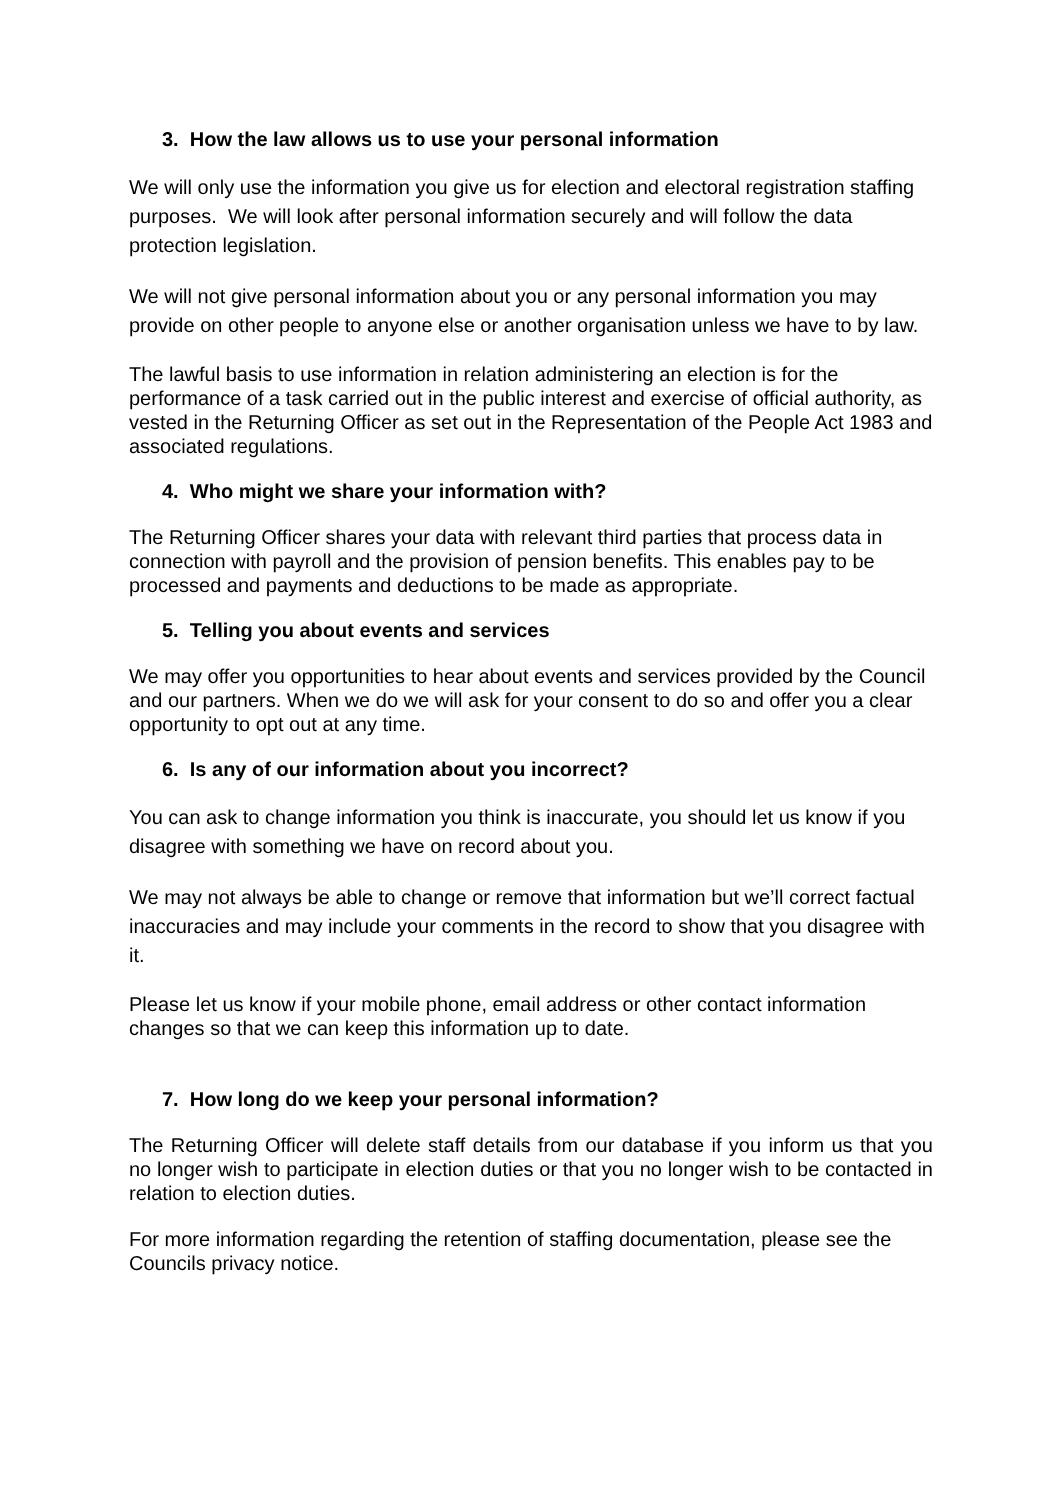3. How the law allows us to use your personal information
We will only use the information you give us for election and electoral registration staffing purposes. We will look after personal information securely and will follow the data protection legislation.
We will not give personal information about you or any personal information you may provide on other people to anyone else or another organisation unless we have to by law.
The lawful basis to use information in relation administering an election is for the performance of a task carried out in the public interest and exercise of official authority, as vested in the Returning Officer as set out in the Representation of the People Act 1983 and associated regulations.
4. Who might we share your information with?
The Returning Officer shares your data with relevant third parties that process data in connection with payroll and the provision of pension benefits. This enables pay to be processed and payments and deductions to be made as appropriate.
5. Telling you about events and services
We may offer you opportunities to hear about events and services provided by the Council and our partners. When we do we will ask for your consent to do so and offer you a clear opportunity to opt out at any time.
6. Is any of our information about you incorrect?
You can ask to change information you think is inaccurate, you should let us know if you disagree with something we have on record about you.
We may not always be able to change or remove that information but we’ll correct factual inaccuracies and may include your comments in the record to show that you disagree with it.
Please let us know if your mobile phone, email address or other contact information changes so that we can keep this information up to date.
7. How long do we keep your personal information?
The Returning Officer will delete staff details from our database if you inform us that you no longer wish to participate in election duties or that you no longer wish to be contacted in relation to election duties.
For more information regarding the retention of staffing documentation, please see the Councils privacy notice.